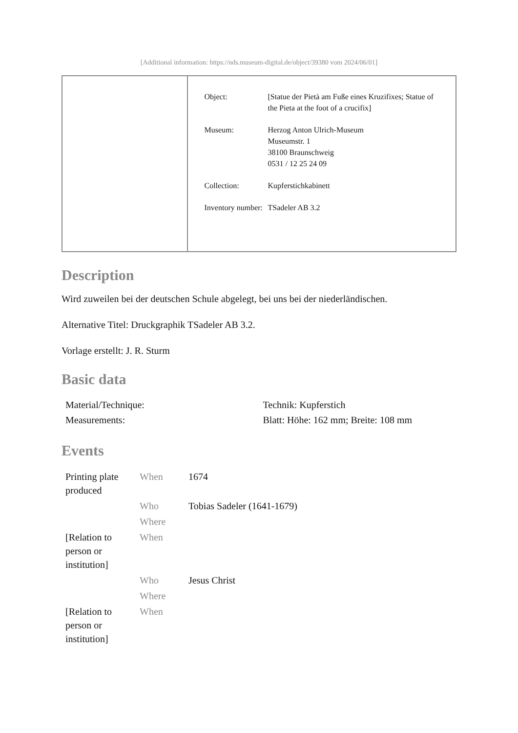[Additional information: https://nds.museum-digital.de/object/39380 vom 2024/06/01]
| Object: | [Statue der Pietà am Fuße eines Kruzifixes; Statue of the Pieta at the foot of a crucifix] |
| Museum: | Herzog Anton Ulrich-Museum Museumstr. 1 38100 Braunschweig 0531 / 12 25 24 09 |
| Collection: | Kupferstichkabinett |
| Inventory number: | TSadeler AB 3.2 |
Description
Wird zuweilen bei der deutschen Schule abgelegt, bei uns bei der niederländischen.
Alternative Titel: Druckgraphik TSadeler AB 3.2.
Vorlage erstellt: J. R. Sturm
Basic data
| Material/Technique: | Technik: Kupferstich |
| Measurements: | Blatt: Höhe: 162 mm; Breite: 108 mm |
Events
| Printing plate produced | When | 1674 |
| | Who | Tobias Sadeler (1641-1679) |
| | Where | |
| [Relation to person or institution] | When | |
| | Who | Jesus Christ |
| | Where | |
| [Relation to person or institution] | When | |